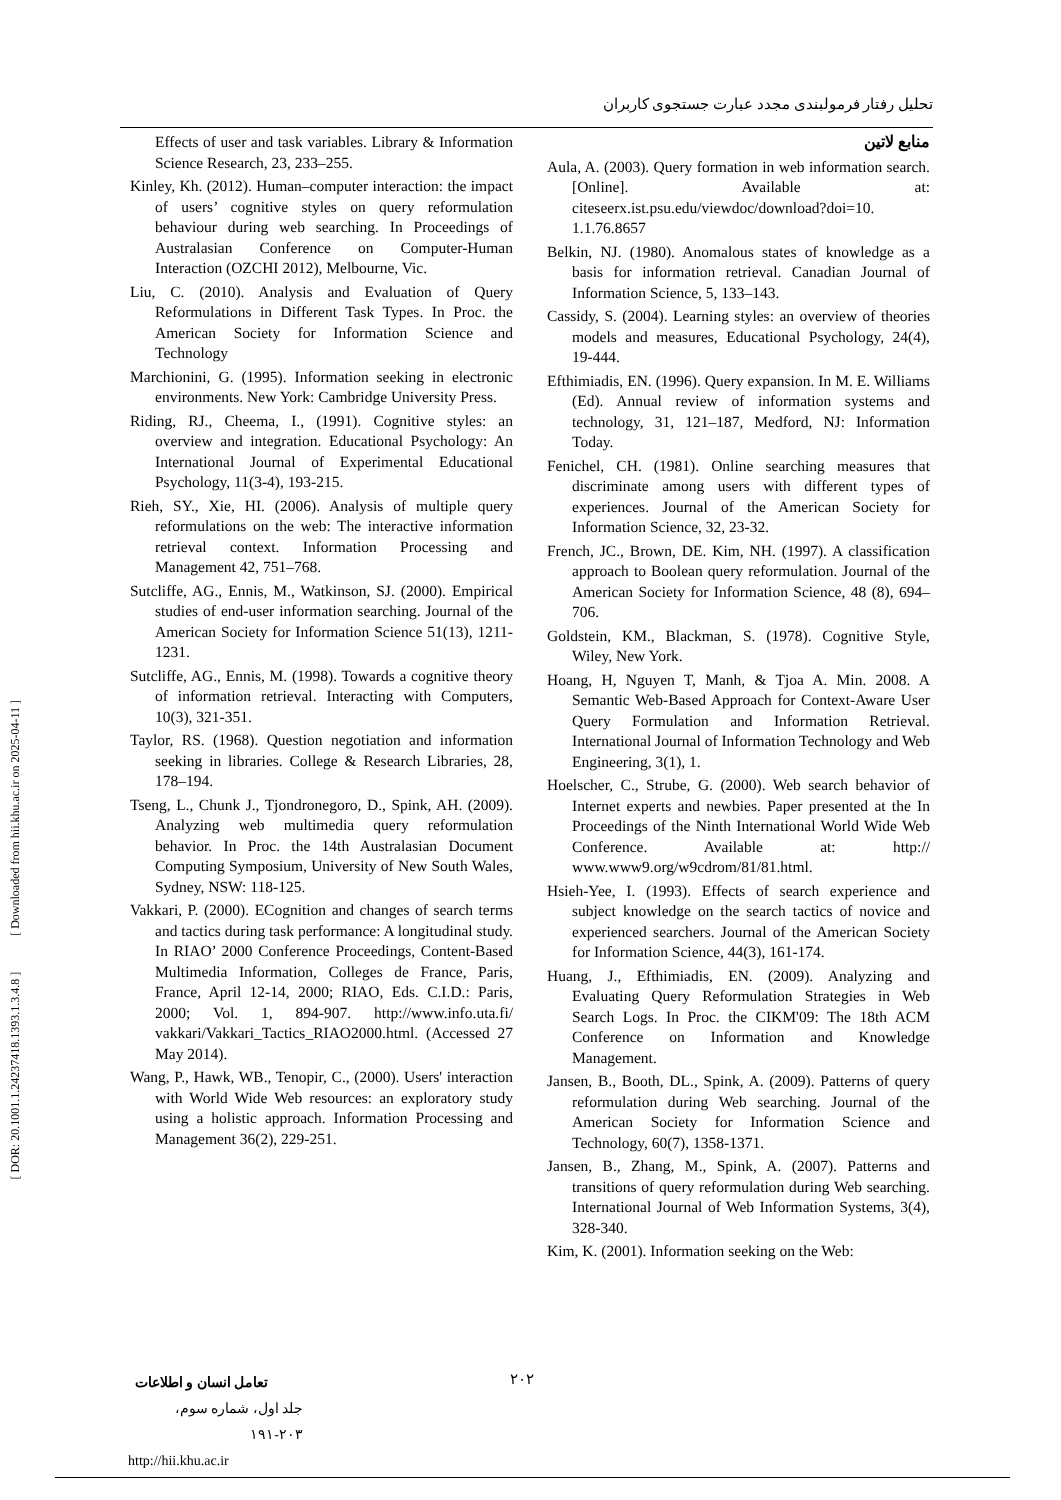تحلیل رفتار فرمولبندی مجدد عبارت جستجوی کاربران
منابع لاتین
Aula, A. (2003). Query formation in web information search. [Online]. Available at: citeseerx.ist.psu.edu/viewdoc/download?doi=10. 1.1.76.8657
Belkin, NJ. (1980). Anomalous states of knowledge as a basis for information retrieval. Canadian Journal of Information Science, 5, 133–143.
Cassidy, S. (2004). Learning styles: an overview of theories models and measures, Educational Psychology, 24(4), 19-444.
Efthimiadis, EN. (1996). Query expansion. In M. E. Williams (Ed). Annual review of information systems and technology, 31, 121–187, Medford, NJ: Information Today.
Fenichel, CH. (1981). Online searching measures that discriminate among users with different types of experiences. Journal of the American Society for Information Science, 32, 23-32.
French, JC., Brown, DE. Kim, NH. (1997). A classification approach to Boolean query reformulation. Journal of the American Society for Information Science, 48 (8), 694–706.
Goldstein, KM., Blackman, S. (1978). Cognitive Style, Wiley, New York.
Hoang, H, Nguyen T, Manh, & Tjoa A. Min. 2008. A Semantic Web-Based Approach for Context-Aware User Query Formulation and Information Retrieval. International Journal of Information Technology and Web Engineering, 3(1), 1.
Hoelscher, C., Strube, G. (2000). Web search behavior of Internet experts and newbies. Paper presented at the In Proceedings of the Ninth International World Wide Web Conference. Available at: http:// www.www9.org/w9cdrom/81/81.html.
Hsieh-Yee, I. (1993). Effects of search experience and subject knowledge on the search tactics of novice and experienced searchers. Journal of the American Society for Information Science, 44(3), 161-174.
Huang, J., Efthimiadis, EN. (2009). Analyzing and Evaluating Query Reformulation Strategies in Web Search Logs. In Proc. the CIKM'09: The 18th ACM Conference on Information and Knowledge Management.
Jansen, B., Booth, DL., Spink, A. (2009). Patterns of query reformulation during Web searching. Journal of the American Society for Information Science and Technology, 60(7), 1358-1371.
Jansen, B., Zhang, M., Spink, A. (2007). Patterns and transitions of query reformulation during Web searching. International Journal of Web Information Systems, 3(4), 328-340.
Kim, K. (2001). Information seeking on the Web:
Effects of user and task variables. Library & Information Science Research, 23, 233–255.
Kinley, Kh. (2012). Human–computer interaction: the impact of users’ cognitive styles on query reformulation behaviour during web searching. In Proceedings of Australasian Conference on Computer-Human Interaction (OZCHI 2012), Melbourne, Vic.
Liu, C. (2010). Analysis and Evaluation of Query Reformulations in Different Task Types. In Proc. the American Society for Information Science and Technology
Marchionini, G. (1995). Information seeking in electronic environments. New York: Cambridge University Press.
Riding, RJ., Cheema, I., (1991). Cognitive styles: an overview and integration. Educational Psychology: An International Journal of Experimental Educational Psychology, 11(3-4), 193-215.
Rieh, SY., Xie, HI. (2006). Analysis of multiple query reformulations on the web: The interactive information retrieval context. Information Processing and Management 42, 751–768.
Sutcliffe, AG., Ennis, M., Watkinson, SJ. (2000). Empirical studies of end-user information searching. Journal of the American Society for Information Science 51(13), 1211-1231.
Sutcliffe, AG., Ennis, M. (1998). Towards a cognitive theory of information retrieval. Interacting with Computers, 10(3), 321-351.
Taylor, RS. (1968). Question negotiation and information seeking in libraries. College & Research Libraries, 28, 178–194.
Tseng, L., Chunk J., Tjondronegoro, D., Spink, AH. (2009). Analyzing web multimedia query reformulation behavior. In Proc. the 14th Australasian Document Computing Symposium, University of New South Wales, Sydney, NSW: 118-125.
Vakkari, P. (2000). ECognition and changes of search terms and tactics during task performance: A longitudinal study. In RIAO’ 2000 Conference Proceedings, Content-Based Multimedia Information, Colleges de France, Paris, France, April 12-14, 2000; RIAO, Eds. C.I.D.: Paris, 2000; Vol. 1, 894-907. http://www.info.uta.fi/ vakkari/Vakkari_Tactics_RIAO2000.html. (Accessed 27 May 2014).
Wang, P., Hawk, WB., Tenopir, C., (2000). Users' interaction with World Wide Web resources: an exploratory study using a holistic approach. Information Processing and Management 36(2), 229-251.
[ DOR: 20.1001.1.24237418.1393.1.3.4.8 ] [ Downloaded from hii.khu.ac.ir on 2025-04-11 ]
تعامل انسان و اطلاعات
جلد اول، شماره سوم، ۲۰۳-۱۹۱
http://hii.khu.ac.ir
۲۰۲